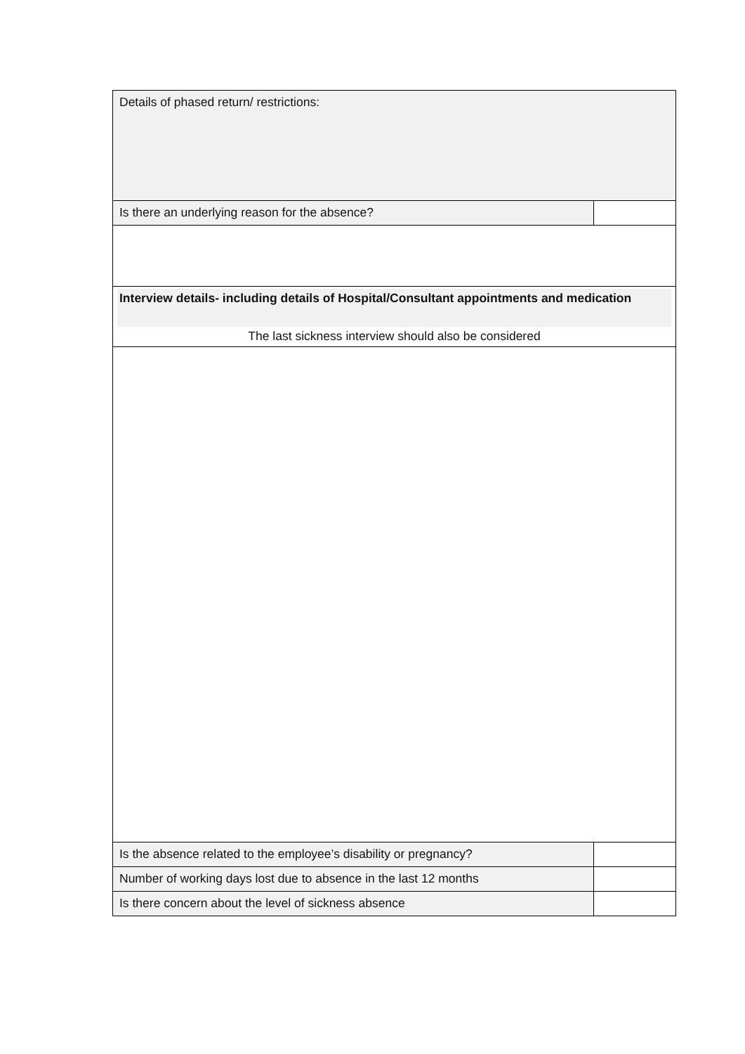| Details of phased return/ restrictions: | |
| Is there an underlying reason for the absence? | |
| Interview details- including details of Hospital/Consultant appointments and medication The last sickness interview should also be considered | |
| Is the absence related to the employee’s disability or pregnancy? | |
| Number of working days lost due to absence in the last 12 months | |
| Is there concern about the level of sickness absence | |